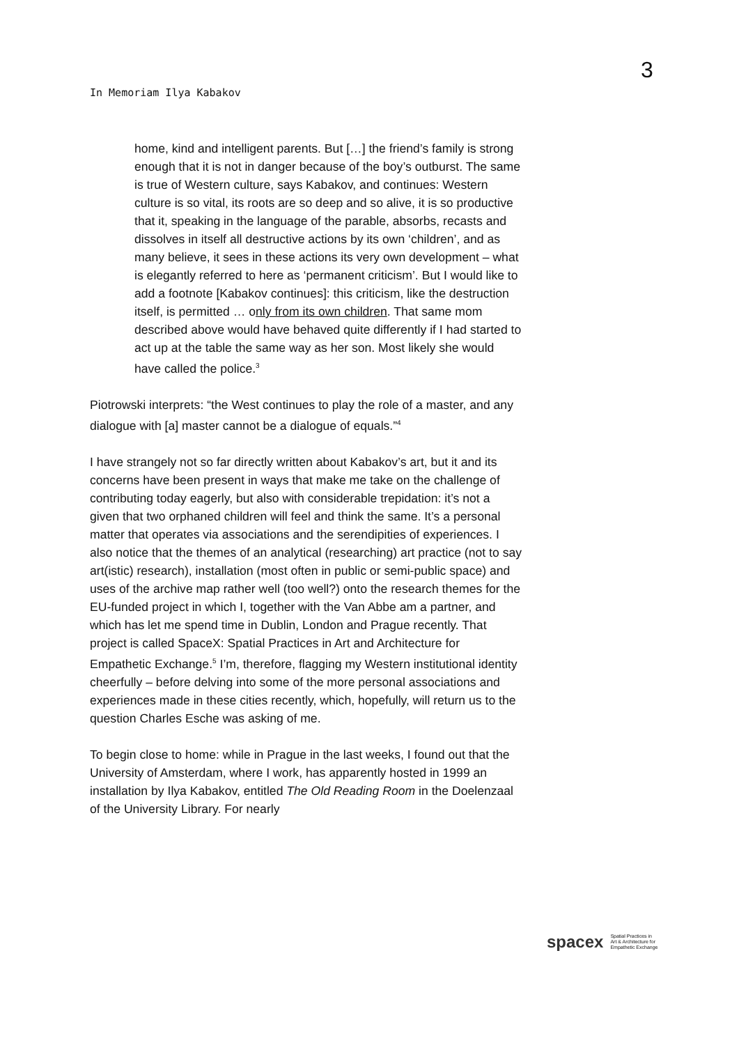3
In Memoriam Ilya Kabakov
home, kind and intelligent parents. But […] the friend’s family is strong enough that it is not in danger because of the boy’s outburst. The same is true of Western culture, says Kabakov, and continues: Western culture is so vital, its roots are so deep and so alive, it is so productive that it, speaking in the language of the parable, absorbs, recasts and dissolves in itself all destructive actions by its own ‘children’, and as many believe, it sees in these actions its very own development – what is elegantly referred to here as ‘permanent criticism’. But I would like to add a footnote [Kabakov continues]: this criticism, like the destruction itself, is permitted … only from its own children. That same mom described above would have behaved quite differently if I had started to act up at the table the same way as her son. Most likely she would have called the police.<sup>3</sup>
Piotrowski interprets: “the West continues to play the role of a master, and any dialogue with [a] master cannot be a dialogue of equals.”<sup>4</sup>
I have strangely not so far directly written about Kabakov’s art, but it and its concerns have been present in ways that make me take on the challenge of contributing today eagerly, but also with considerable trepidation: it’s not a given that two orphaned children will feel and think the same. It’s a personal matter that operates via associations and the serendipities of experiences. I also notice that the themes of an analytical (researching) art practice (not to say art(istic) research), installation (most often in public or semi-public space) and uses of the archive map rather well (too well?) onto the research themes for the EU-funded project in which I, together with the Van Abbe am a partner, and which has let me spend time in Dublin, London and Prague recently. That project is called SpaceX: Spatial Practices in Art and Architecture for Empathetic Exchange.<sup>5</sup> I’m, therefore, flagging my Western institutional identity cheerfully – before delving into some of the more personal associations and experiences made in these cities recently, which, hopefully, will return us to the question Charles Esche was asking of me.
To begin close to home: while in Prague in the last weeks, I found out that the University of Amsterdam, where I work, has apparently hosted in 1999 an installation by Ilya Kabakov, entitled The Old Reading Room in the Doelenzaal of the University Library. For nearly
spacex Spatial Practices in
Art & Architecture for
Empathetic Exchange